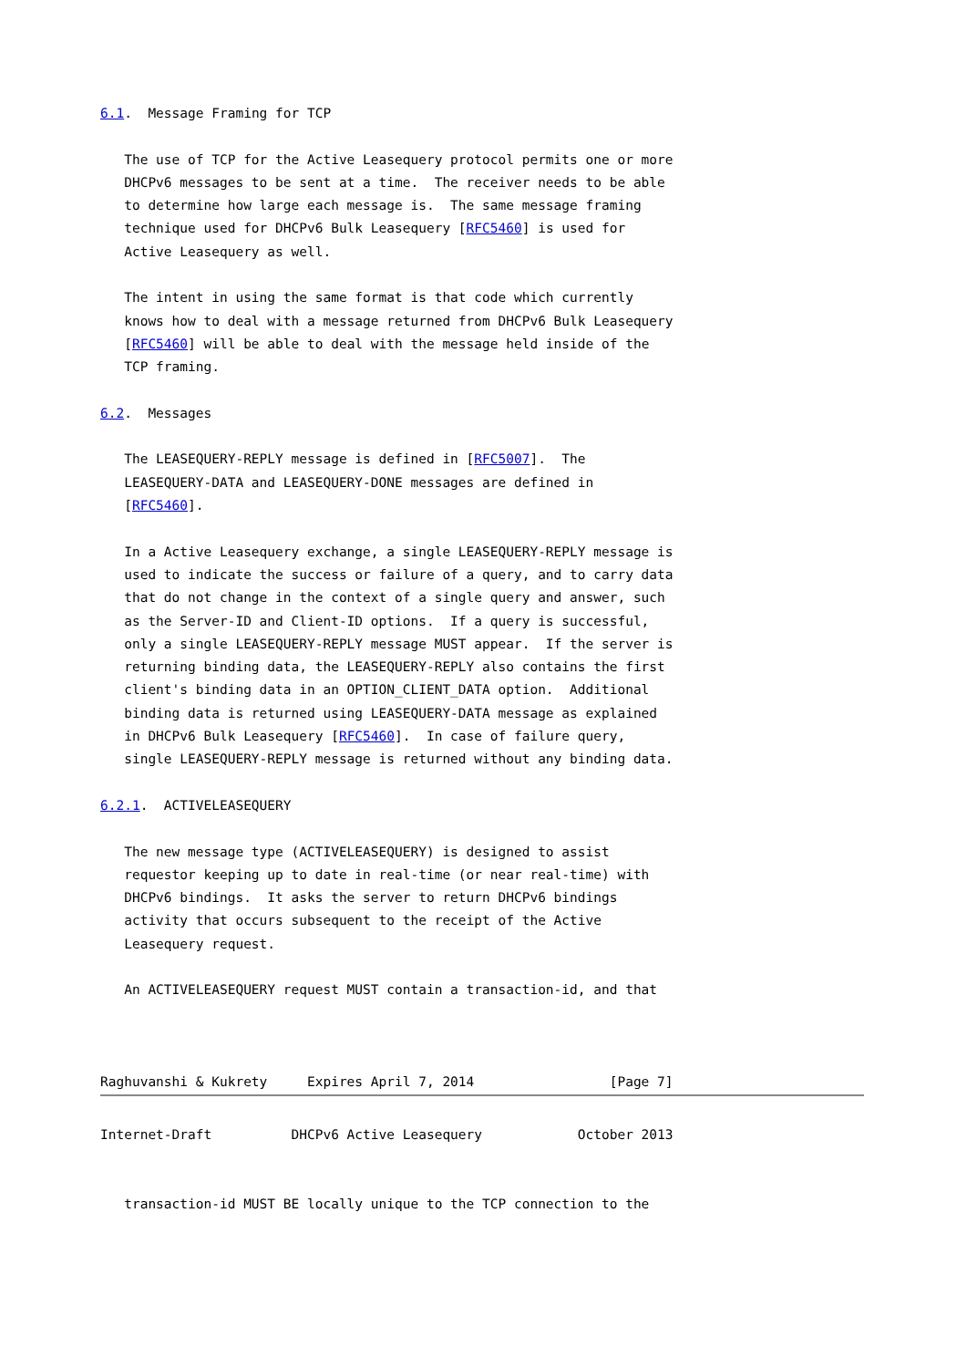6.1.  Message Framing for TCP

   The use of TCP for the Active Leasequery protocol permits one or more
   DHCPv6 messages to be sent at a time.  The receiver needs to be able
   to determine how large each message is.  The same message framing
   technique used for DHCPv6 Bulk Leasequery [RFC5460] is used for
   Active Leasequery as well.

   The intent in using the same format is that code which currently
   knows how to deal with a message returned from DHCPv6 Bulk Leasequery
   [RFC5460] will be able to deal with the message held inside of the
   TCP framing.

6.2.  Messages

   The LEASEQUERY-REPLY message is defined in [RFC5007].  The
   LEASEQUERY-DATA and LEASEQUERY-DONE messages are defined in
   [RFC5460].

   In a Active Leasequery exchange, a single LEASEQUERY-REPLY message is
   used to indicate the success or failure of a query, and to carry data
   that do not change in the context of a single query and answer, such
   as the Server-ID and Client-ID options.  If a query is successful,
   only a single LEASEQUERY-REPLY message MUST appear.  If the server is
   returning binding data, the LEASEQUERY-REPLY also contains the first
   client's binding data in an OPTION_CLIENT_DATA option.  Additional
   binding data is returned using LEASEQUERY-DATA message as explained
   in DHCPv6 Bulk Leasequery [RFC5460].  In case of failure query,
   single LEASEQUERY-REPLY message is returned without any binding data.

6.2.1.  ACTIVELEASEQUERY

   The new message type (ACTIVELEASEQUERY) is designed to assist
   requestor keeping up to date in real-time (or near real-time) with
   DHCPv6 bindings.  It asks the server to return DHCPv6 bindings
   activity that occurs subsequent to the receipt of the Active
   Leasequery request.

   An ACTIVELEASEQUERY request MUST contain a transaction-id, and that



Raghuvanshi & Kukrety     Expires April 7, 2014                 [Page 7]
Internet-Draft          DHCPv6 Active Leasequery            October 2013


   transaction-id MUST BE locally unique to the TCP connection to the